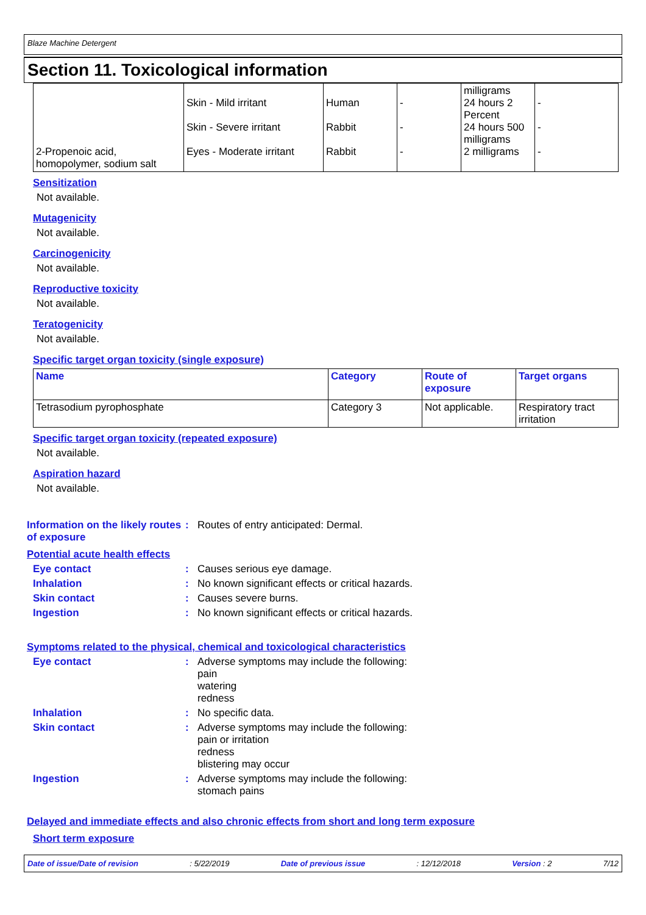Blaze Machine Detergent
Section 11. Toxicological information
| 2-Propenoic acid, homopolymer, sodium salt | Skin - Mild irritant Skin - Severe irritant Eyes - Moderate irritant | Human Rabbit Rabbit | - - - | milligrams 24 hours 2 Percent 24 hours 500 milligrams 2 milligrams | - - - |
Sensitization
Not available.
Mutagenicity
Not available.
Carcinogenicity
Not available.
Reproductive toxicity
Not available.
Teratogenicity
Not available.
Specific target organ toxicity (single exposure)
| Name | Category | Route of exposure | Target organs |
| --- | --- | --- | --- |
| Tetrasodium pyrophosphate | Category 3 | Not applicable. | Respiratory tract irritation |
Specific target organ toxicity (repeated exposure)
Not available.
Aspiration hazard
Not available.
Information on the likely routes of exposure
: Routes of entry anticipated: Dermal.
Potential acute health effects
Eye contact : Causes serious eye damage.
Inhalation : No known significant effects or critical hazards.
Skin contact : Causes severe burns.
Ingestion : No known significant effects or critical hazards.
Symptoms related to the physical, chemical and toxicological characteristics
Eye contact : Adverse symptoms may include the following:
pain
watering
redness
Inhalation : No specific data.
Skin contact : Adverse symptoms may include the following:
pain or irritation
redness
blistering may occur
Ingestion : Adverse symptoms may include the following:
stomach pains
Delayed and immediate effects and also chronic effects from short and long term exposure
Short term exposure
Date of issue/Date of revision: 5/22/2019 Date of previous issue: 12/12/2018 Version : 2 7/12